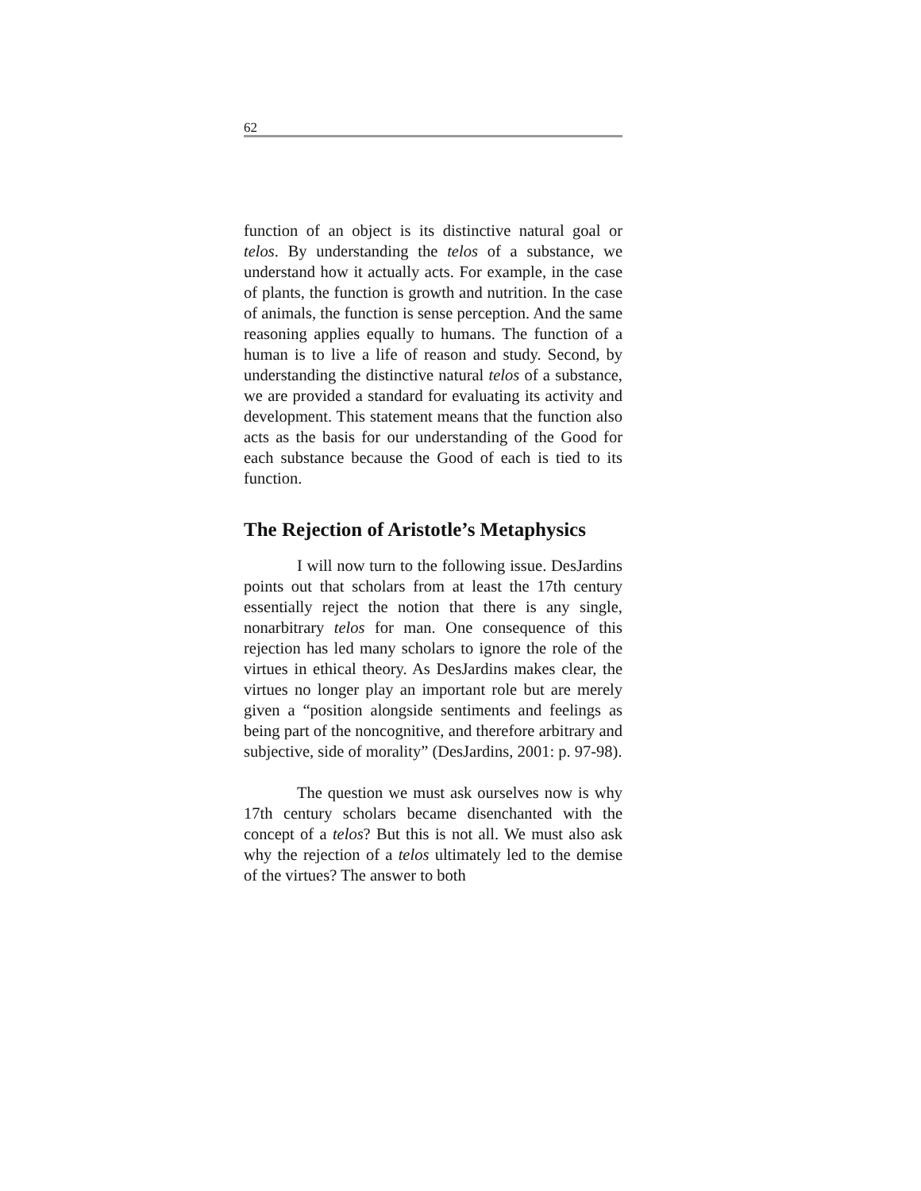62
function of an object is its distinctive natural goal or telos. By understanding the telos of a substance, we understand how it actually acts. For example, in the case of plants, the function is growth and nutrition. In the case of animals, the function is sense perception. And the same reasoning applies equally to humans. The function of a human is to live a life of reason and study. Second, by understanding the distinctive natural telos of a substance, we are provided a standard for evaluating its activity and development. This statement means that the function also acts as the basis for our understanding of the Good for each substance because the Good of each is tied to its function.
The Rejection of Aristotle’s Metaphysics
I will now turn to the following issue. DesJardins points out that scholars from at least the 17th century essentially reject the notion that there is any single, nonarbitrary telos for man. One consequence of this rejection has led many scholars to ignore the role of the virtues in ethical theory. As DesJardins makes clear, the virtues no longer play an important role but are merely given a “position alongside sentiments and feelings as being part of the noncognitive, and therefore arbitrary and subjective, side of morality” (DesJardins, 2001: p. 97-98).
The question we must ask ourselves now is why 17th century scholars became disenchanted with the concept of a telos? But this is not all. We must also ask why the rejection of a telos ultimately led to the demise of the virtues? The answer to both